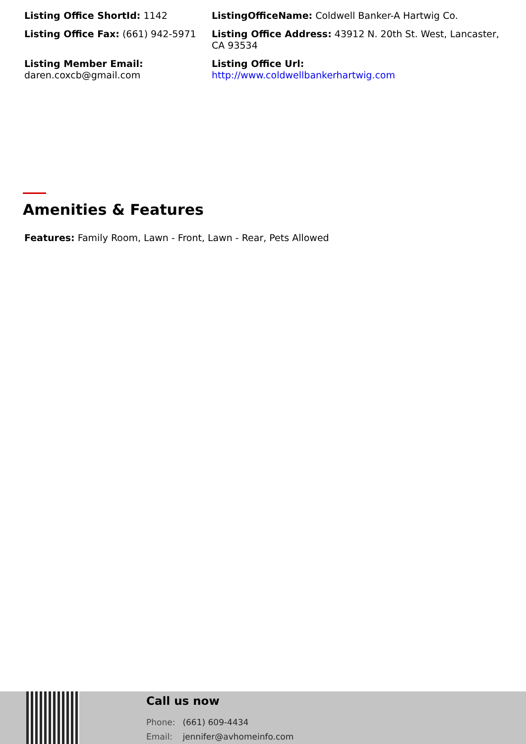Listing Office ShortId: 1142
ListingOfficeName: Coldwell Banker-A Hartwig Co.
Listing Office Fax: (661) 942-5971
Listing Office Address: 43912 N. 20th St. West, Lancaster, CA 93534
Listing Member Email:
daren.coxcb@gmail.com
Listing Office Url:
http://www.coldwellbankerhartwig.com
Amenities & Features
Features: Family Room, Lawn - Front, Lawn - Rear, Pets Allowed
Call us now
Phone: (661) 609-4434
Email: jennifer@avhomeinfo.com